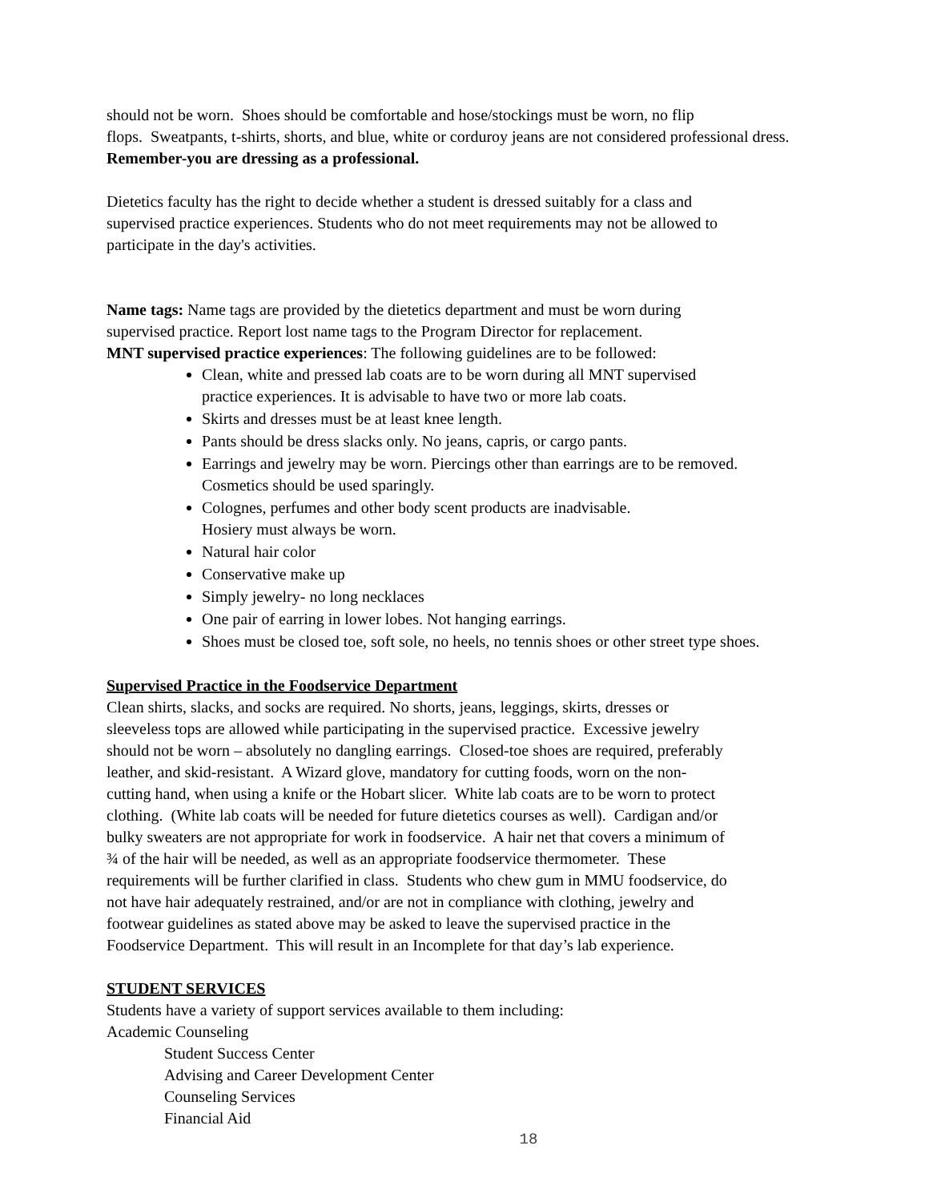should not be worn. Shoes should be comfortable and hose/stockings must be worn, no flip
flops. Sweatpants, t-shirts, shorts, and blue, white or corduroy jeans are not considered professional dress.
Remember-you are dressing as a professional.
Dietetics faculty has the right to decide whether a student is dressed suitably for a class and
supervised practice experiences. Students who do not meet requirements may not be allowed to
participate in the day's activities.
Name tags: Name tags are provided by the dietetics department and must be worn during
supervised practice. Report lost name tags to the Program Director for replacement.
MNT supervised practice experiences: The following guidelines are to be followed:
Clean, white and pressed lab coats are to be worn during all MNT supervised
practice experiences. It is advisable to have two or more lab coats.
Skirts and dresses must be at least knee length.
Pants should be dress slacks only. No jeans, capris, or cargo pants.
Earrings and jewelry may be worn. Piercings other than earrings are to be removed.
Cosmetics should be used sparingly.
Colognes, perfumes and other body scent products are inadvisable.
Hosiery must always be worn.
Natural hair color
Conservative make up
Simply jewelry- no long necklaces
One pair of earring in lower lobes. Not hanging earrings.
Shoes must be closed toe, soft sole, no heels, no tennis shoes or other street type shoes.
Supervised Practice in the Foodservice Department
Clean shirts, slacks, and socks are required. No shorts, jeans, leggings, skirts, dresses or
sleeveless tops are allowed while participating in the supervised practice. Excessive jewelry
should not be worn – absolutely no dangling earrings. Closed-toe shoes are required, preferably
leather, and skid-resistant. A Wizard glove, mandatory for cutting foods, worn on the non-
cutting hand, when using a knife or the Hobart slicer. White lab coats are to be worn to protect
clothing. (White lab coats will be needed for future dietetics courses as well). Cardigan and/or
bulky sweaters are not appropriate for work in foodservice. A hair net that covers a minimum of
¾ of the hair will be needed, as well as an appropriate foodservice thermometer. These
requirements will be further clarified in class. Students who chew gum in MMU foodservice, do
not have hair adequately restrained, and/or are not in compliance with clothing, jewelry and
footwear guidelines as stated above may be asked to leave the supervised practice in the
Foodservice Department. This will result in an Incomplete for that day’s lab experience.
STUDENT SERVICES
Students have a variety of support services available to them including:
Academic Counseling
Student Success Center
Advising and Career Development Center
Counseling Services
Financial Aid
18